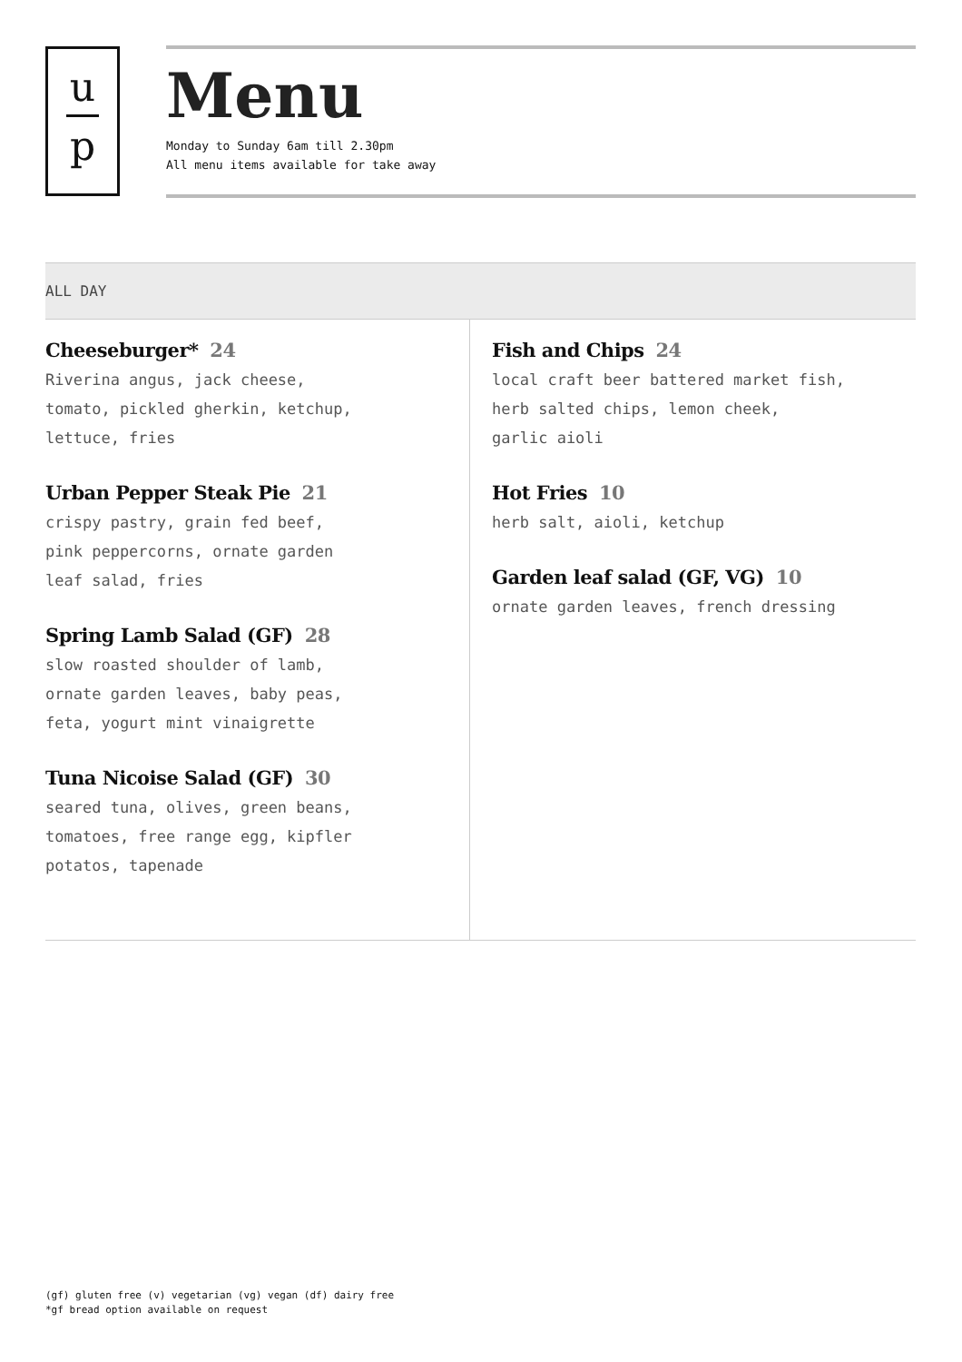u
p
Menu
Monday to Sunday 6am till 2.30pm
All menu items available for take away
ALL DAY
Cheeseburger* 24
Riverina angus, jack cheese,
tomato, pickled gherkin, ketchup,
lettuce, fries
Urban Pepper Steak Pie 21
crispy pastry, grain fed beef,
pink peppercorns, ornate garden
leaf salad, fries
Spring Lamb Salad (GF) 28
slow roasted shoulder of lamb,
ornate garden leaves, baby peas,
feta, yogurt mint vinaigrette
Tuna Nicoise Salad (GF) 30
seared tuna, olives, green beans,
tomatoes, free range egg, kipfler
potatos, tapenade
Fish and Chips 24
local craft beer battered market fish,
herb salted chips, lemon cheek,
garlic aioli
Hot Fries 10
herb salt, aioli, ketchup
Garden leaf salad (GF, VG) 10
ornate garden leaves, french dressing
(gf) gluten free (v) vegetarian (vg) vegan (df) dairy free
*gf bread option available on request